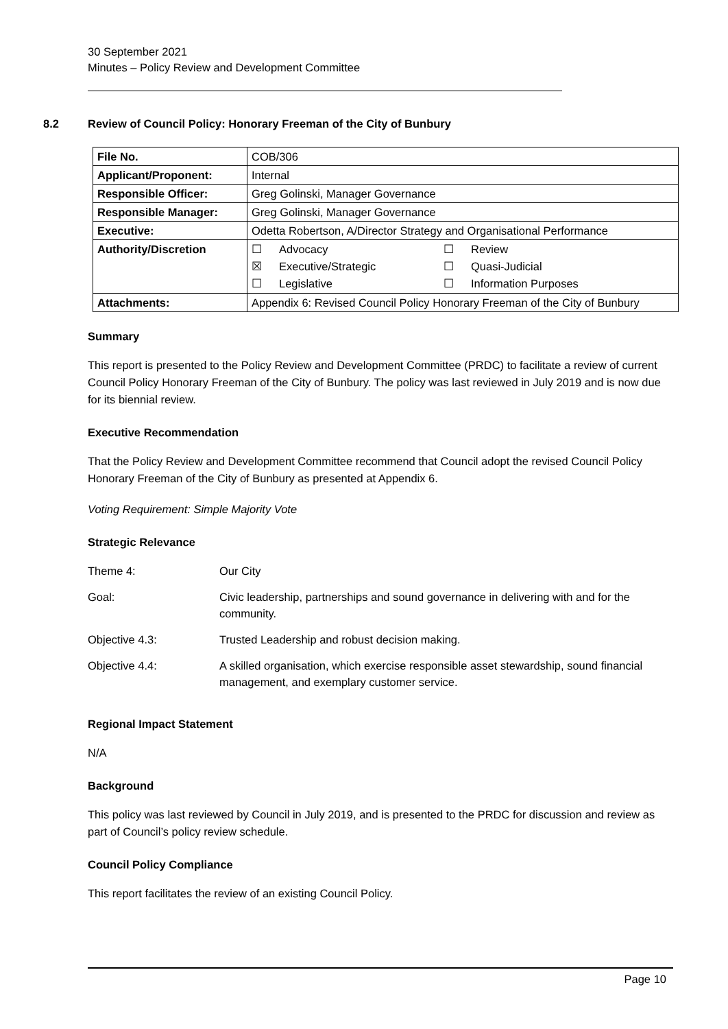30 September 2021
Minutes – Policy Review and Development Committee
8.2 Review of Council Policy: Honorary Freeman of the City of Bunbury
| File No. | COB/306 |
| Applicant/Proponent: | Internal |
| Responsible Officer: | Greg Golinski, Manager Governance |
| Responsible Manager: | Greg Golinski, Manager Governance |
| Executive: | Odetta Robertson, A/Director Strategy and Organisational Performance |
| Authority/Discretion | ☐ Advocacy ☐ Review ☒ Executive/Strategic ☐ Quasi-Judicial ☐ Legislative ☐ Information Purposes |
| Attachments: | Appendix 6: Revised Council Policy Honorary Freeman of the City of Bunbury |
Summary
This report is presented to the Policy Review and Development Committee (PRDC) to facilitate a review of current Council Policy Honorary Freeman of the City of Bunbury. The policy was last reviewed in July 2019 and is now due for its biennial review.
Executive Recommendation
That the Policy Review and Development Committee recommend that Council adopt the revised Council Policy Honorary Freeman of the City of Bunbury as presented at Appendix 6.
Voting Requirement: Simple Majority Vote
Strategic Relevance
| Theme 4: | Our City |
| Goal: | Civic leadership, partnerships and sound governance in delivering with and for the community. |
| Objective 4.3: | Trusted Leadership and robust decision making. |
| Objective 4.4: | A skilled organisation, which exercise responsible asset stewardship, sound financial management, and exemplary customer service. |
Regional Impact Statement
N/A
Background
This policy was last reviewed by Council in July 2019, and is presented to the PRDC for discussion and review as part of Council’s policy review schedule.
Council Policy Compliance
This report facilitates the review of an existing Council Policy.
Page 10